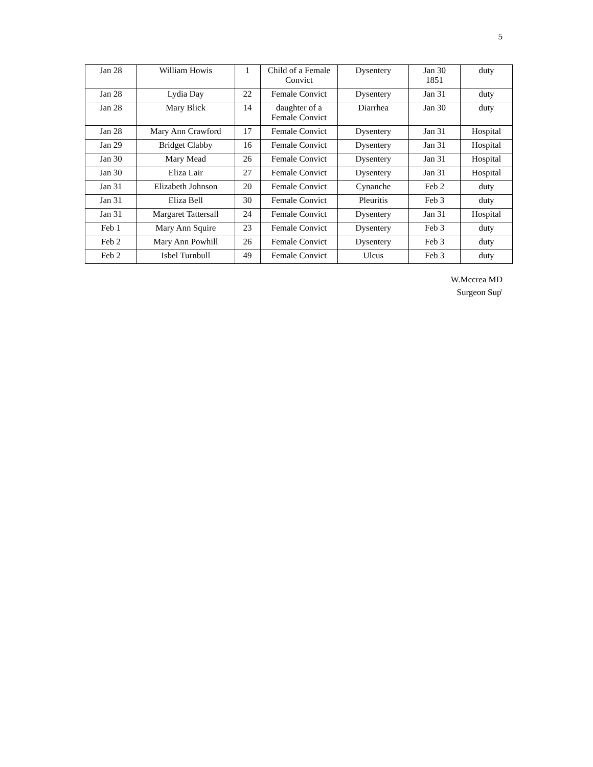5
| Jan 28 | William Howis | 1 | Child of a Female Convict | Dysentery | Jan 30 1851 | duty |
| Jan 28 | Lydia Day | 22 | Female Convict | Dysentery | Jan 31 | duty |
| Jan 28 | Mary Blick | 14 | daughter of a Female Convict | Diarrhea | Jan 30 | duty |
| Jan 28 | Mary Ann Crawford | 17 | Female Convict | Dysentery | Jan 31 | Hospital |
| Jan 29 | Bridget Clabby | 16 | Female Convict | Dysentery | Jan 31 | Hospital |
| Jan 30 | Mary Mead | 26 | Female Convict | Dysentery | Jan 31 | Hospital |
| Jan 30 | Eliza Lair | 27 | Female Convict | Dysentery | Jan 31 | Hospital |
| Jan 31 | Elizabeth Johnson | 20 | Female Convict | Cynanche | Feb 2 | duty |
| Jan 31 | Eliza Bell | 30 | Female Convict | Pleuritis | Feb 3 | duty |
| Jan 31 | Margaret Tattersall | 24 | Female Convict | Dysentery | Jan 31 | Hospital |
| Feb 1 | Mary Ann Squire | 23 | Female Convict | Dysentery | Feb 3 | duty |
| Feb 2 | Mary Ann Powhill | 26 | Female Convict | Dysentery | Feb 3 | duty |
| Feb 2 | Isbel Turnbull | 49 | Female Convict | Ulcus | Feb 3 | duty |
W.Mccrea MD
Surgeon Sup<sup>t</sup>